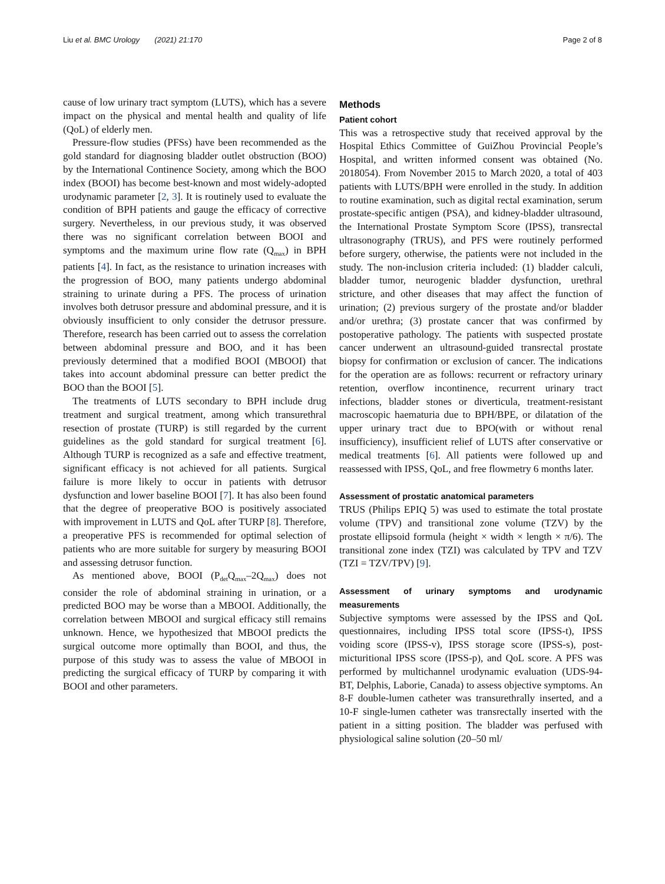Liu et al. BMC Urology (2021) 21:170 Page 2 of 8
cause of low urinary tract symptom (LUTS), which has a severe impact on the physical and mental health and quality of life (QoL) of elderly men.
Pressure-flow studies (PFSs) have been recommended as the gold standard for diagnosing bladder outlet obstruction (BOO) by the International Continence Society, among which the BOO index (BOOI) has become best-known and most widely-adopted urodynamic parameter [2, 3]. It is routinely used to evaluate the condition of BPH patients and gauge the efficacy of corrective surgery. Nevertheless, in our previous study, it was observed there was no significant correlation between BOOI and symptoms and the maximum urine flow rate (Q<sub>max</sub>) in BPH patients [4]. In fact, as the resistance to urination increases with the progression of BOO, many patients undergo abdominal straining to urinate during a PFS. The process of urination involves both detrusor pressure and abdominal pressure, and it is obviously insufficient to only consider the detrusor pressure. Therefore, research has been carried out to assess the correlation between abdominal pressure and BOO, and it has been previously determined that a modified BOOI (MBOOI) that takes into account abdominal pressure can better predict the BOO than the BOOI [5].
The treatments of LUTS secondary to BPH include drug treatment and surgical treatment, among which transurethral resection of prostate (TURP) is still regarded by the current guidelines as the gold standard for surgical treatment [6]. Although TURP is recognized as a safe and effective treatment, significant efficacy is not achieved for all patients. Surgical failure is more likely to occur in patients with detrusor dysfunction and lower baseline BOOI [7]. It has also been found that the degree of preoperative BOO is positively associated with improvement in LUTS and QoL after TURP [8]. Therefore, a preoperative PFS is recommended for optimal selection of patients who are more suitable for surgery by measuring BOOI and assessing detrusor function.
As mentioned above, BOOI (P<sub>det</sub>Q<sub>max</sub>–2Q<sub>max</sub>) does not consider the role of abdominal straining in urination, or a predicted BOO may be worse than a MBOOI. Additionally, the correlation between MBOOI and surgical efficacy still remains unknown. Hence, we hypothesized that MBOOI predicts the surgical outcome more optimally than BOOI, and thus, the purpose of this study was to assess the value of MBOOI in predicting the surgical efficacy of TURP by comparing it with BOOI and other parameters.
Methods
Patient cohort
This was a retrospective study that received approval by the Hospital Ethics Committee of GuiZhou Provincial People’s Hospital, and written informed consent was obtained (No. 2018054). From November 2015 to March 2020, a total of 403 patients with LUTS/BPH were enrolled in the study. In addition to routine examination, such as digital rectal examination, serum prostate-specific antigen (PSA), and kidney-bladder ultrasound, the International Prostate Symptom Score (IPSS), transrectal ultrasonography (TRUS), and PFS were routinely performed before surgery, otherwise, the patients were not included in the study. The non-inclusion criteria included: (1) bladder calculi, bladder tumor, neurogenic bladder dysfunction, urethral stricture, and other diseases that may affect the function of urination; (2) previous surgery of the prostate and/or bladder and/or urethra; (3) prostate cancer that was confirmed by postoperative pathology. The patients with suspected prostate cancer underwent an ultrasound-guided transrectal prostate biopsy for confirmation or exclusion of cancer. The indications for the operation are as follows: recurrent or refractory urinary retention, overflow incontinence, recurrent urinary tract infections, bladder stones or diverticula, treatment-resistant macroscopic haematuria due to BPH/BPE, or dilatation of the upper urinary tract due to BPO(with or without renal insufficiency), insufficient relief of LUTS after conservative or medical treatments [6]. All patients were followed up and reassessed with IPSS, QoL, and free flowmetry 6 months later.
Assessment of prostatic anatomical parameters
TRUS (Philips EPIQ 5) was used to estimate the total prostate volume (TPV) and transitional zone volume (TZV) by the prostate ellipsoid formula (height × width × length × π/6). The transitional zone index (TZI) was calculated by TPV and TZV (TZI = TZV/TPV) [9].
Assessment of urinary symptoms and urodynamic measurements
Subjective symptoms were assessed by the IPSS and QoL questionnaires, including IPSS total score (IPSS-t), IPSS voiding score (IPSS-v), IPSS storage score (IPSS-s), post-micturitional IPSS score (IPSS-p), and QoL score. A PFS was performed by multichannel urodynamic evaluation (UDS-94-BT, Delphis, Laborie, Canada) to assess objective symptoms. An 8-F double-lumen catheter was transurethrally inserted, and a 10-F single-lumen catheter was transrectally inserted with the patient in a sitting position. The bladder was perfused with physiological saline solution (20–50 ml/